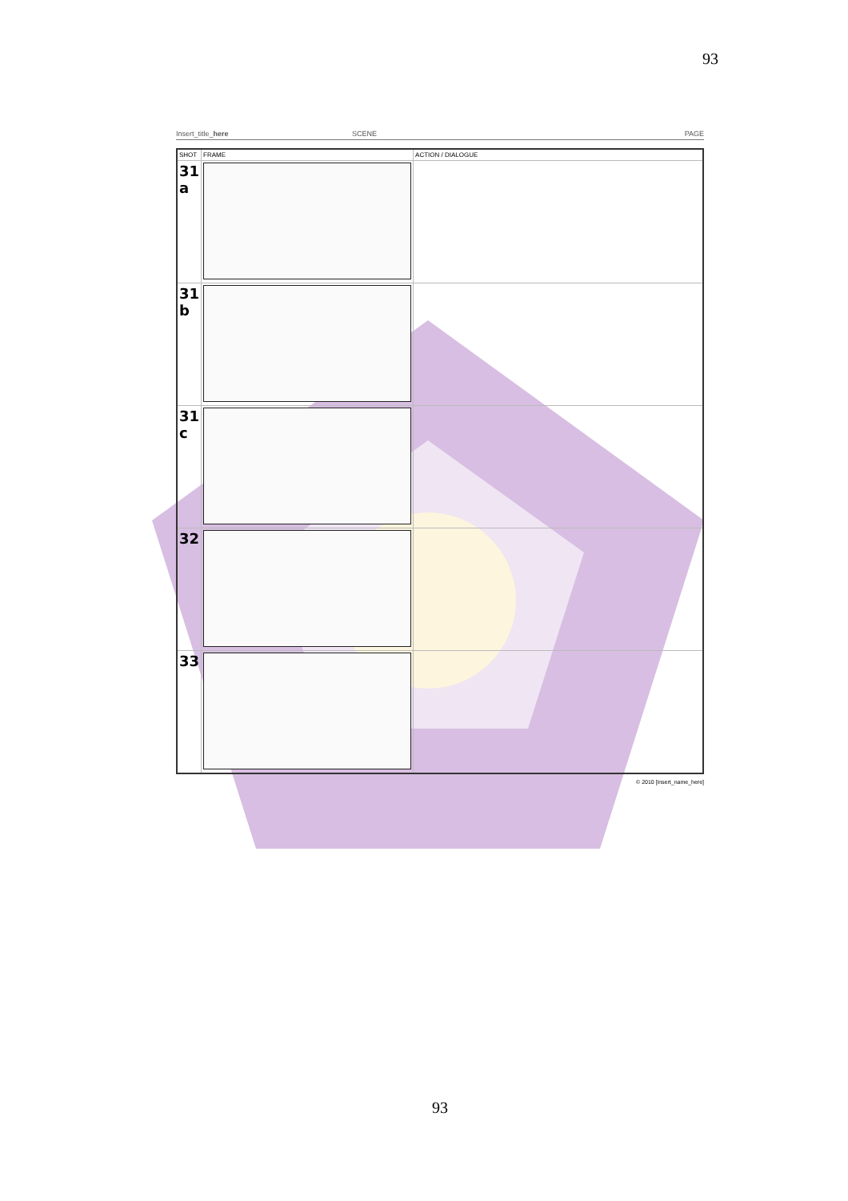93
Insert_title_here SCENE PAGE
| SHOT | FRAME | ACTION / DIALOGUE |
| --- | --- | --- |
| 31 a | | |
| 31 b | | |
| 31 c | | |
| 32 | | |
| 33 | | |
© 2010 [insert_name_here]
93